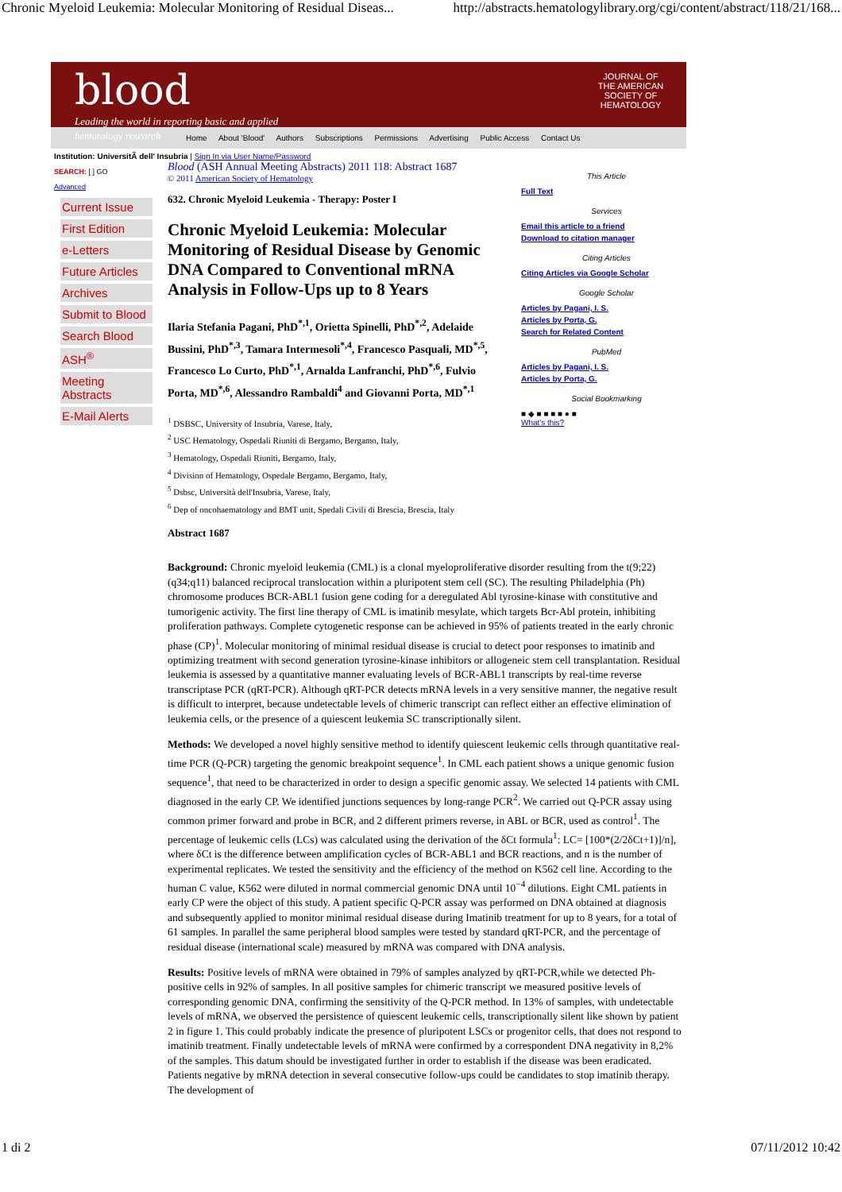Chronic Myeloid Leukemia: Molecular Monitoring of Residual Diseas... http://abstracts.hematologylibrary.org/cgi/content/abstract/118/21/168...
blood
Leading the world in reporting basic and applied
hematology research
JOURNAL OF THE AMERICAN SOCIETY OF HEMATOLOGY
Home About 'Blood' Authors Subscriptions Permissions Advertising Public Access Contact Us
Institution: UniversitÃ dell' Insubria | Sign In via User Name/Password
SEARCH: [ ] GO
Advanced
Current Issue
First Edition
e-Letters
Future Articles
Archives
Submit to Blood
Search Blood
ASH<sup>®</sup>
Meeting Abstracts
E-Mail Alerts
Blood (ASH Annual Meeting Abstracts) 2011 118: Abstract 1687
© 2011 American Society of Hematology
632. Chronic Myeloid Leukemia - Therapy: Poster I
Chronic Myeloid Leukemia: Molecular Monitoring of Residual Disease by Genomic DNA Compared to Conventional mRNA Analysis in Follow-Ups up to 8 Years
Ilaria Stefania Pagani, PhD<sup>*,1</sup>, Orietta Spinelli, PhD<sup>*,2</sup>, Adelaide Bussini, PhD<sup>*,3</sup>, Tamara Intermesoli<sup>*,4</sup>, Francesco Pasquali, MD<sup>*,5</sup>, Francesco Lo Curto, PhD<sup>*,1</sup>, Arnalda Lanfranchi, PhD<sup>*,6</sup>, Fulvio Porta, MD<sup>*,6</sup>, Alessandro Rambaldi<sup>4</sup> and Giovanni Porta, MD<sup>*,1</sup>
<sup>1</sup> DSBSC, University of Insubria, Varese, Italy,
<sup>2</sup> USC Hematology, Ospedali Riuniti di Bergamo, Bergamo, Italy,
<sup>3</sup> Hematology, Ospedali Riuniti, Bergamo, Italy,
<sup>4</sup> Division of Hematology, Ospedale Bergamo, Bergamo, Italy,
<sup>5</sup> Dsbsc, Università dell'Insubria, Varese, Italy,
<sup>6</sup> Dep of oncohaematology and BMT unit, Spedali Civili di Brescia, Brescia, Italy
Abstract 1687
This Article
Full Text
Services
Email this article to a friend
Download to citation manager
Citing Articles
Citing Articles via Google Scholar
Google Scholar
Articles by Pagani, I. S.
Articles by Porta, G.
Search for Related Content
PubMed
Articles by Pagani, I. S.
Articles by Porta, G.
Social Bookmarking
■ ◆ ■ ■ ■ ■ ● ■
What's this?
Background: Chronic myeloid leukemia (CML) is a clonal myeloproliferative disorder resulting from the t(9;22)(q34;q11) balanced reciprocal translocation within a pluripotent stem cell (SC). The resulting Philadelphia (Ph) chromosome produces BCR-ABL1 fusion gene coding for a deregulated Abl tyrosine-kinase with constitutive and tumorigenic activity. The first line therapy of CML is imatinib mesylate, which targets Bcr-Abl protein, inhibiting proliferation pathways. Complete cytogenetic response can be achieved in 95% of patients treated in the early chronic phase (CP)<sup>1</sup>. Molecular monitoring of minimal residual disease is crucial to detect poor responses to imatinib and optimizing treatment with second generation tyrosine-kinase inhibitors or allogeneic stem cell transplantation. Residual leukemia is assessed by a quantitative manner evaluating levels of BCR-ABL1 transcripts by real-time reverse transcriptase PCR (qRT-PCR). Although qRT-PCR detects mRNA levels in a very sensitive manner, the negative result is difficult to interpret, because undetectable levels of chimeric transcript can reflect either an effective elimination of leukemia cells, or the presence of a quiescent leukemia SC transcriptionally silent.
Methods: We developed a novel highly sensitive method to identify quiescent leukemic cells through quantitative real-time PCR (Q-PCR) targeting the genomic breakpoint sequence<sup>1</sup>. In CML each patient shows a unique genomic fusion sequence<sup>1</sup>, that need to be characterized in order to design a specific genomic assay. We selected 14 patients with CML diagnosed in the early CP. We identified junctions sequences by long-range PCR<sup>2</sup>. We carried out Q-PCR assay using common primer forward and probe in BCR, and 2 different primers reverse, in ABL or BCR, used as control<sup>1</sup>. The percentage of leukemic cells (LCs) was calculated using the derivation of the δCt formula<sup>1</sup>: LC= [100*(2/2δCt+1)]/n], where δCt is the difference between amplification cycles of BCR-ABL1 and BCR reactions, and n is the number of experimental replicates. We tested the sensitivity and the efficiency of the method on K562 cell line. According to the human C value, K562 were diluted in normal commercial genomic DNA until 10<sup>−4</sup> dilutions. Eight CML patients in early CP were the object of this study. A patient specific Q-PCR assay was performed on DNA obtained at diagnosis and subsequently applied to monitor minimal residual disease during Imatinib treatment for up to 8 years, for a total of 61 samples. In parallel the same peripheral blood samples were tested by standard qRT-PCR, and the percentage of residual disease (international scale) measured by mRNA was compared with DNA analysis.
Results: Positive levels of mRNA were obtained in 79% of samples analyzed by qRT-PCR,while we detected Ph-positive cells in 92% of samples. In all positive samples for chimeric transcript we measured positive levels of corresponding genomic DNA, confirming the sensitivity of the Q-PCR method. In 13% of samples, with undetectable levels of mRNA, we observed the persistence of quiescent leukemic cells, transcriptionally silent like shown by patient 2 in figure 1. This could probably indicate the presence of pluripotent LSCs or progenitor cells, that does not respond to imatinib treatment. Finally undetectable levels of mRNA were confirmed by a correspondent DNA negativity in 8,2% of the samples. This datum should be investigated further in order to establish if the disease was been eradicated. Patients negative by mRNA detection in several consecutive follow-ups could be candidates to stop imatinib therapy. The development of
1 di 2 07/11/2012 10:42